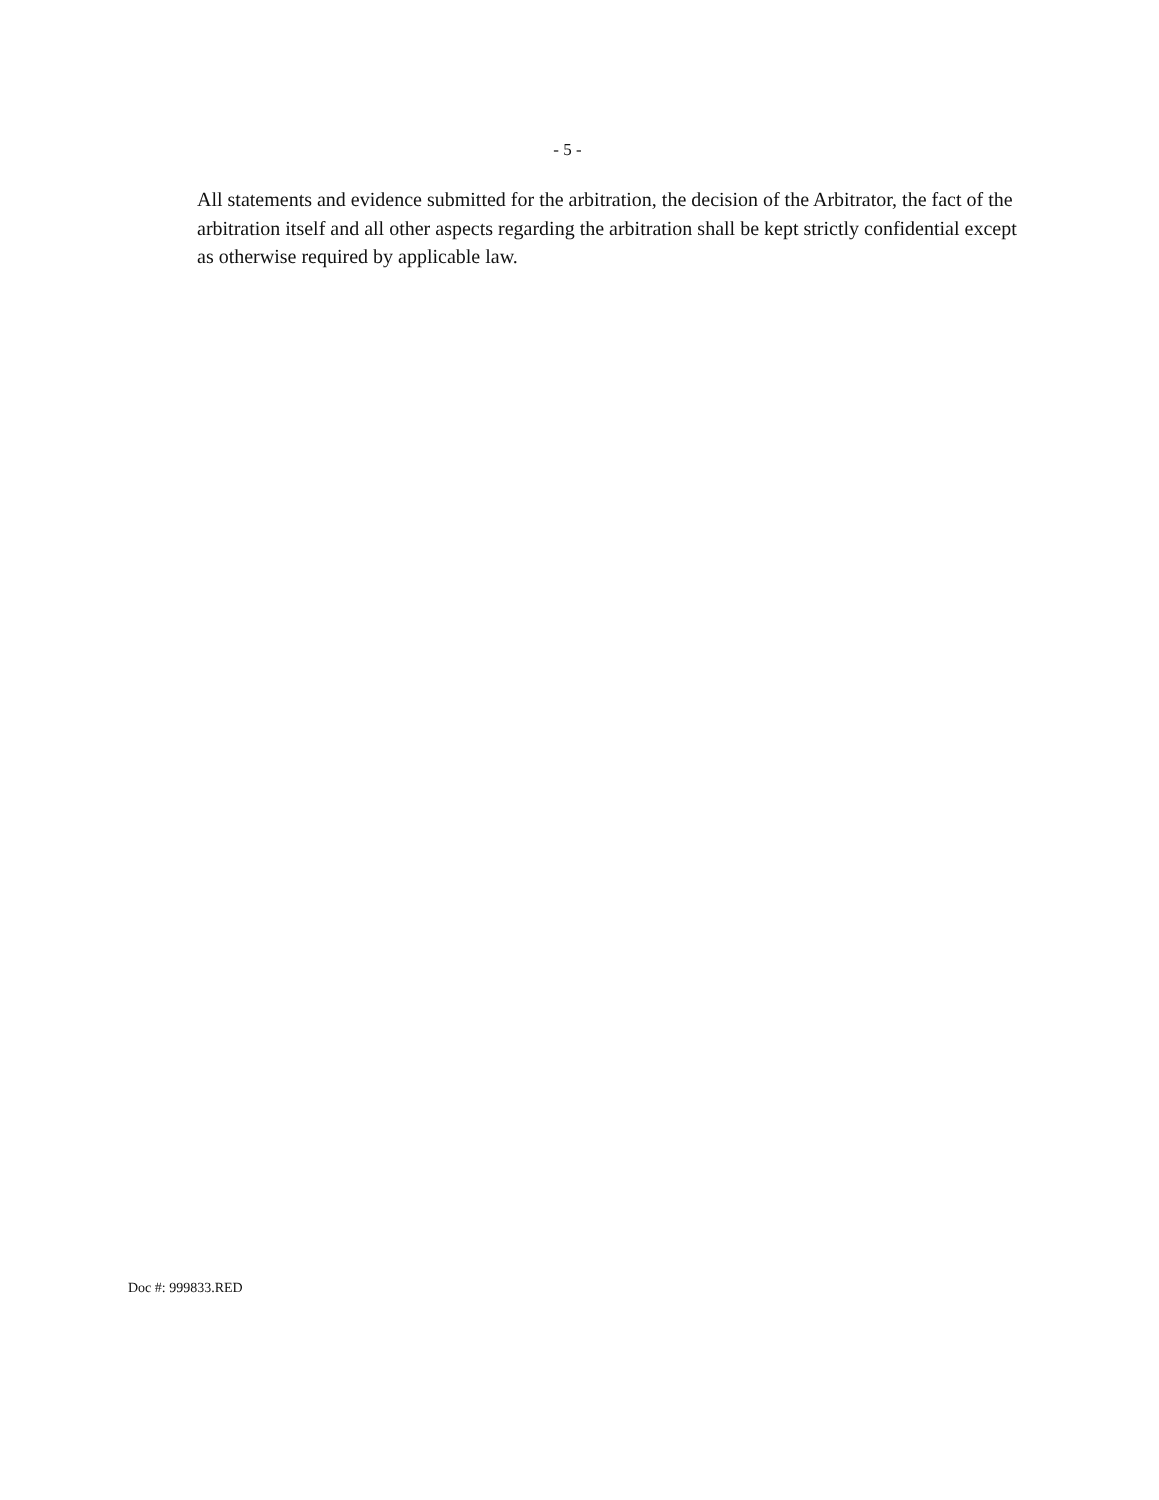- 5 -
All statements and evidence submitted for the arbitration, the decision of the Arbitrator, the fact of the arbitration itself and all other aspects regarding the arbitration shall be kept strictly confidential except as otherwise required by applicable law.
Doc #: 999833.RED